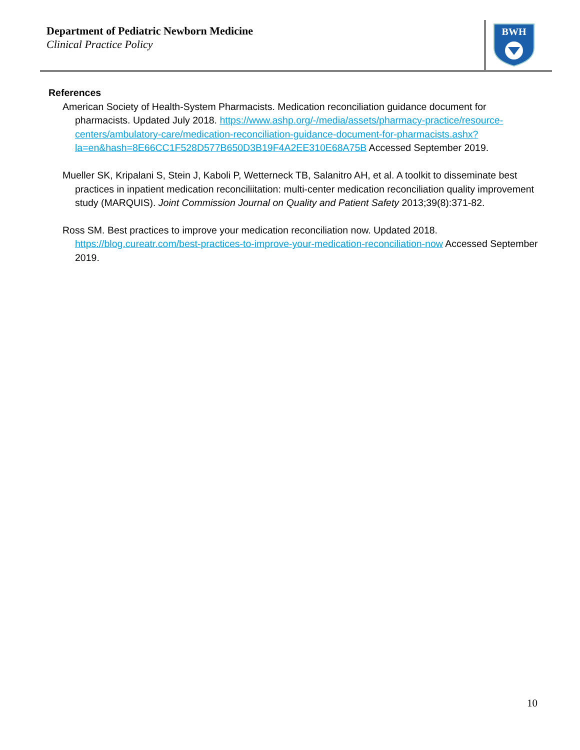Department of Pediatric Newborn Medicine
Clinical Practice Policy
BWH
References
American Society of Health-System Pharmacists. Medication reconciliation guidance document for pharmacists. Updated July 2018. https://www.ashp.org/-/media/assets/pharmacy-practice/resource-centers/ambulatory-care/medication-reconciliation-guidance-document-for-pharmacists.ashx?la=en&hash=8E66CC1F528D577B650D3B19F4A2EE310E68A75B Accessed September 2019.
Mueller SK, Kripalani S, Stein J, Kaboli P, Wetterneck TB, Salanitro AH, et al. A toolkit to disseminate best practices in inpatient medication reconciliitation: multi-center medication reconciliation quality improvement study (MARQUIS). Joint Commission Journal on Quality and Patient Safety 2013;39(8):371-82.
Ross SM. Best practices to improve your medication reconciliation now. Updated 2018. https://blog.cureatr.com/best-practices-to-improve-your-medication-reconciliation-now Accessed September 2019.
10